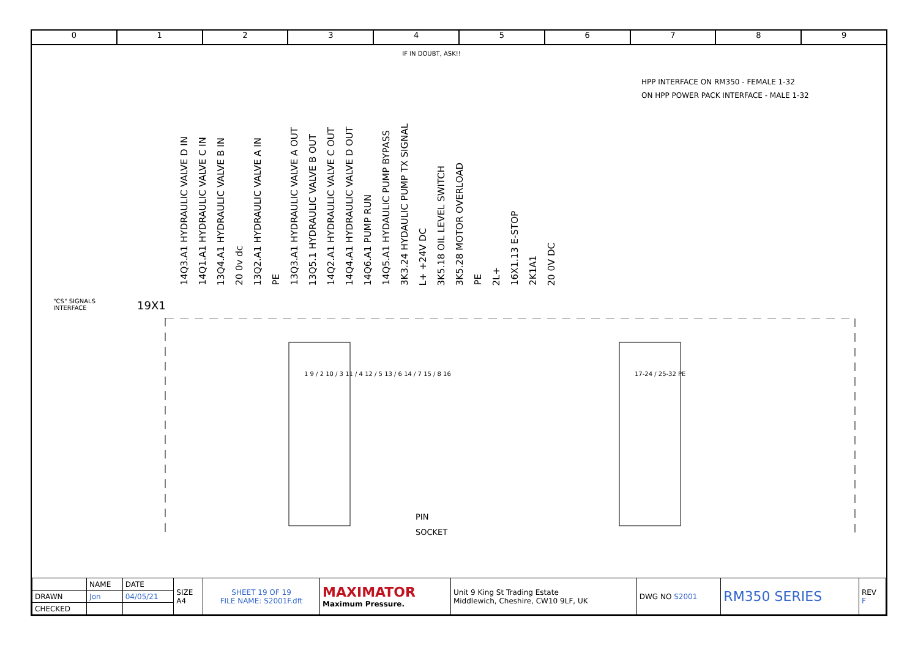0 1 2 3 4 5 6 7 8 9
IF IN DOUBT, ASK!!
HPP INTERFACE ON RM350 - FEMALE 1-32
ON HPP POWER PACK INTERFACE - MALE 1-32
14Q3.A1 HYDRAULIC VALVE D IN
14Q1.A1 HYDRAULIC VALVE C IN
13Q4.A1 HYDRAULIC VALVE B IN
20 0v dc
13Q2.A1 HYDRAULIC VALVE A IN
PE
13Q3.A1 HYDRAULIC VALVE A OUT
13Q5.1 HYDRAULIC VALVE B OUT
14Q2.A1 HYDRAULIC VALVE C OUT
14Q4.A1 HYDRAULIC VALVE D OUT
14Q6.A1 PUMP RUN
14Q5.A1 HYDAULIC PUMP BYPASS
3K3.24 HYDAULIC PUMP TX SIGNAL
L+ +24V DC
3K5.18 OIL LEVEL SWITCH
3K5.28 MOTOR OVERLOAD
PE
2L+
16X1.13 E-STOP
2K1A1
20 0V DC
"CS" SIGNALS
INTERFACE
19X1
1 9 / 2 10 / 3 11 / 4 12 / 5 13 / 6 14 / 7 15 / 8 16
17-24 / 25-32 PE
PIN
SOCKET
| | NAME | DATE | SIZE A4 | SHEET 19 OF 19 FILE NAME: S2001F.dft | MAXIMATOR Maximum Pressure. | Unit 9 King St Trading Estate Middlewich, Cheshire, CW10 9LF, UK | DWG NO S2001 | RM350 SERIES | REV F |
| DRAWN | Jon | 04/05/21 | | | | | | | |
| CHECKED | | | | | | | | | |